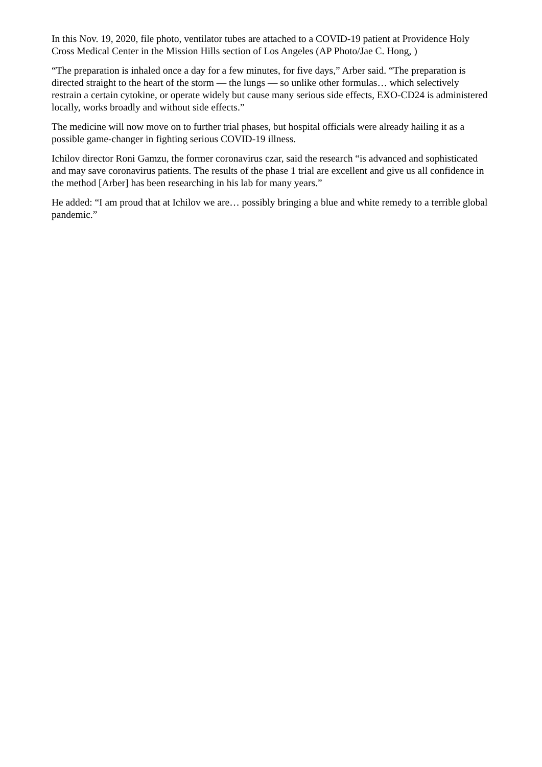In this Nov. 19, 2020, file photo, ventilator tubes are attached to a COVID-19 patient at Providence Holy Cross Medical Center in the Mission Hills section of Los Angeles (AP Photo/Jae C. Hong, )
“The preparation is inhaled once a day for a few minutes, for five days,” Arber said. “The preparation is directed straight to the heart of the storm — the lungs — so unlike other formulas… which selectively restrain a certain cytokine, or operate widely but cause many serious side effects, EXO-CD24 is administered locally, works broadly and without side effects.”
The medicine will now move on to further trial phases, but hospital officials were already hailing it as a possible game-changer in fighting serious COVID-19 illness.
Ichilov director Roni Gamzu, the former coronavirus czar, said the research “is advanced and sophisticated and may save coronavirus patients. The results of the phase 1 trial are excellent and give us all confidence in the method [Arber] has been researching in his lab for many years.”
He added: “I am proud that at Ichilov we are… possibly bringing a blue and white remedy to a terrible global pandemic.”